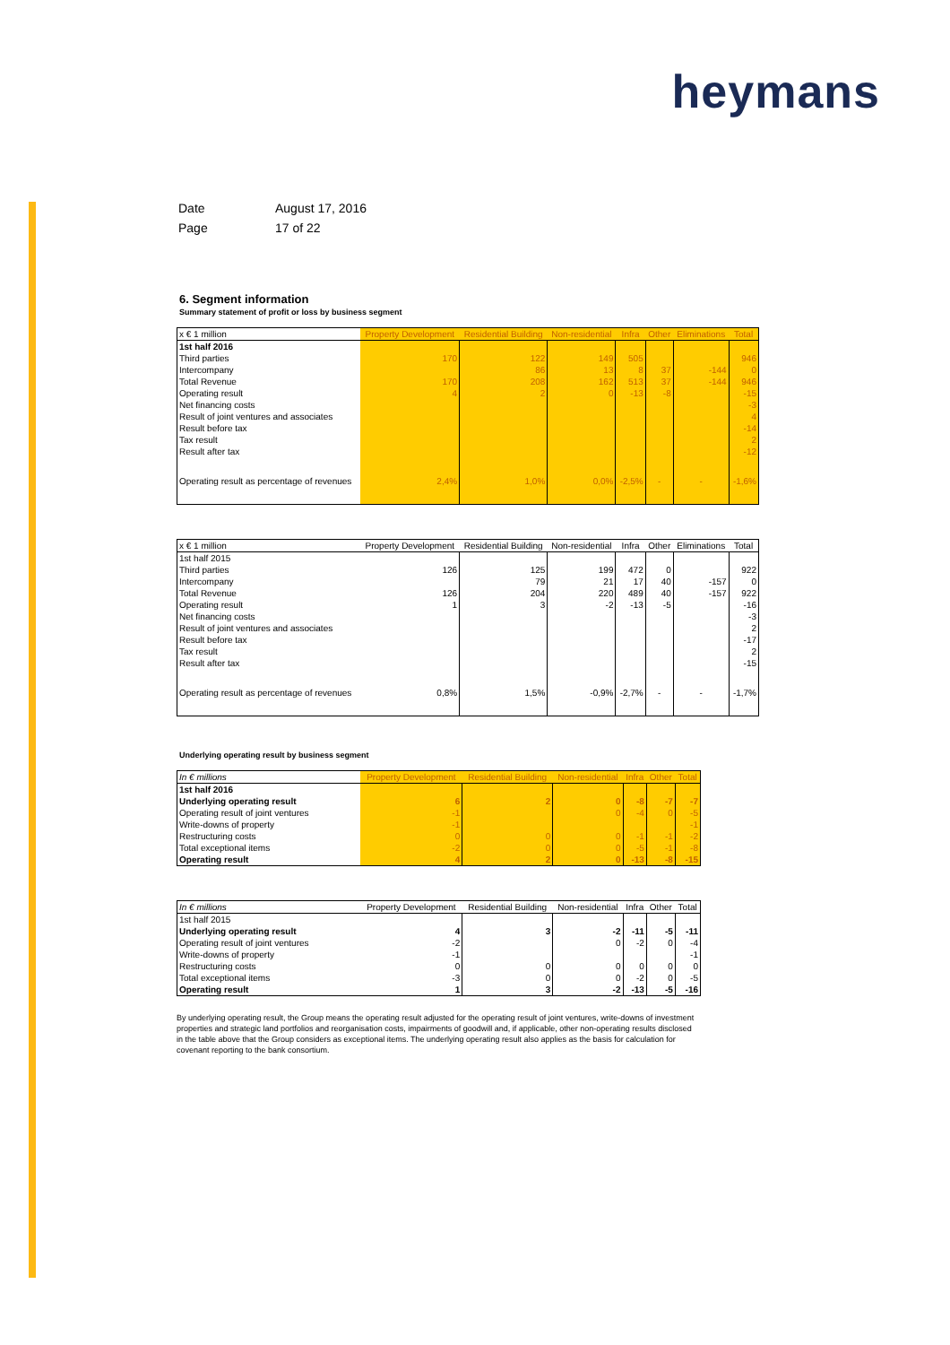heymans
| Date | August 17, 2016 |
| Page | 17 of 22 |
6. Segment information
Summary statement of profit or loss by business segment
| x € 1 million | Property Development | Residential Building | Non-residential | Infra | Other | Eliminations | Total |
| --- | --- | --- | --- | --- | --- | --- | --- |
| 1st half 2016 | | | | | | | |
| Third parties | 170 | 122 | 149 | 505 | | | 946 |
| Intercompany | | 86 | 13 | 8 | 37 | -144 | 0 |
| Total Revenue | 170 | 208 | 162 | 513 | 37 | -144 | 946 |
| Operating result | 4 | 2 | 0 | -13 | -8 | | -15 |
| Net financing costs | | | | | | | -3 |
| Result of joint ventures and associates | | | | | | | 4 |
| Result before tax | | | | | | | -14 |
| Tax result | | | | | | | 2 |
| Result after tax | | | | | | | -12 |
| Operating result as percentage of revenues | 2,4% | 1,0% | 0,0% | -2,5% | - | - | -1,6% |
| x € 1 million | Property Development | Residential Building | Non-residential | Infra | Other | Eliminations | Total |
| --- | --- | --- | --- | --- | --- | --- | --- |
| 1st half 2015 | | | | | | | |
| Third parties | 126 | 125 | 199 | 472 | 0 | | 922 |
| Intercompany | | 79 | 21 | 17 | 40 | -157 | 0 |
| Total Revenue | 126 | 204 | 220 | 489 | 40 | -157 | 922 |
| Operating result | 1 | 3 | -2 | -13 | -5 | | -16 |
| Net financing costs | | | | | | | -3 |
| Result of joint ventures and associates | | | | | | | 2 |
| Result before tax | | | | | | | -17 |
| Tax result | | | | | | | 2 |
| Result after tax | | | | | | | -15 |
| Operating result as percentage of revenues | 0,8% | 1,5% | -0,9% | -2,7% | - | - | -1,7% |
Underlying operating result by business segment
| In € millions | Property Development | Residential Building | Non-residential | Infra | Other | Total |
| --- | --- | --- | --- | --- | --- | --- |
| 1st half 2016 | | | | | | |
| Underlying operating result | 6 | 2 | 0 | -8 | -7 | -7 |
| Operating result of joint ventures | -1 | | 0 | -4 | 0 | -5 |
| Write-downs of property | -1 | | | | | -1 |
| Restructuring costs | 0 | 0 | 0 | -1 | -1 | -2 |
| Total exceptional items | -2 | 0 | 0 | -5 | -1 | -8 |
| Operating result | 4 | 2 | 0 | -13 | -8 | -15 |
| In € millions | Property Development | Residential Building | Non-residential | Infra | Other | Total |
| --- | --- | --- | --- | --- | --- | --- |
| 1st half 2015 | | | | | | |
| Underlying operating result | 4 | 3 | -2 | -11 | -5 | -11 |
| Operating result of joint ventures | -2 | | 0 | -2 | 0 | -4 |
| Write-downs of property | -1 | | | | | -1 |
| Restructuring costs | 0 | 0 | 0 | 0 | 0 | 0 |
| Total exceptional items | -3 | 0 | 0 | -2 | 0 | -5 |
| Operating result | 1 | 3 | -2 | -13 | -5 | -16 |
By underlying operating result, the Group means the operating result adjusted for the operating result of joint ventures, write-downs of investment properties and strategic land portfolios and reorganisation costs, impairments of goodwill and, if applicable, other non-operating results disclosed in the table above that the Group considers as exceptional items. The underlying operating result also applies as the basis for calculation for covenant reporting to the bank consortium.